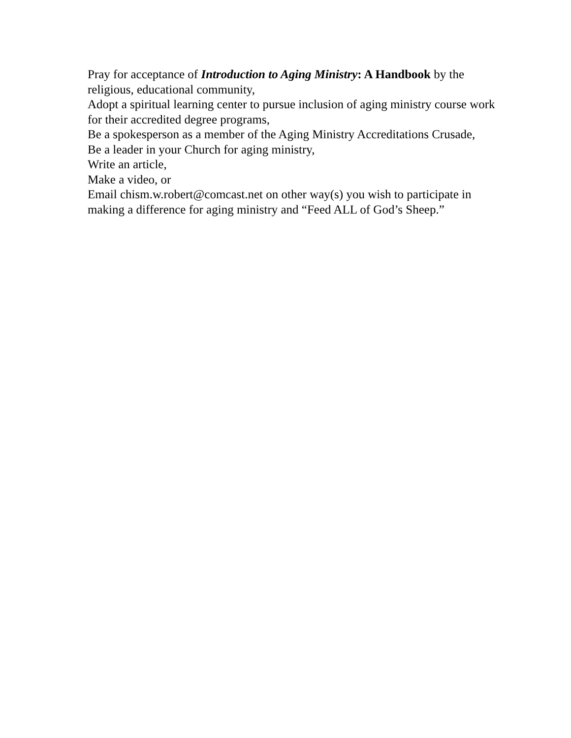Pray for acceptance of Introduction to Aging Ministry: A Handbook by the religious, educational community,
Adopt a spiritual learning center to pursue inclusion of aging ministry course work for their accredited degree programs,
Be a spokesperson as a member of the Aging Ministry Accreditations Crusade,
Be a leader in your Church for aging ministry,
Write an article,
Make a video, or
Email chism.w.robert@comcast.net on other way(s) you wish to participate in making a difference for aging ministry and “Feed ALL of God’s Sheep.”